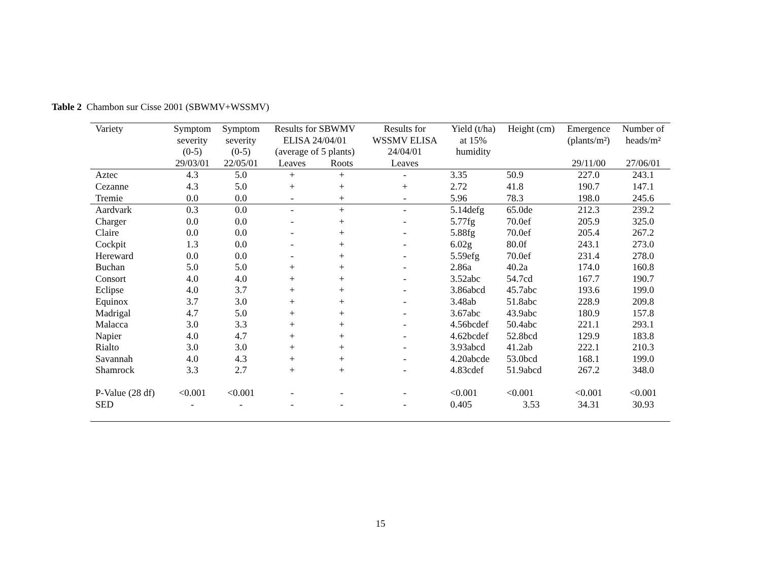Table 2 Chambon sur Cisse 2001 (SBWMV+WSSMV)
| Variety | Symptom severity (0-5) | Symptom severity (0-5) | Results for SBWMV ELISA 24/04/01 (average of 5 plants) | | Results for WSSMV ELISA 24/04/01 | Yield (t/ha) at 15% humidity | Height (cm) | Emergence (plants/m²) | Number of heads/m² |
| --- | --- | --- | --- | --- | --- | --- | --- | --- | --- |
| | 29/03/01 | 22/05/01 | Leaves | Roots | Leaves | | | 29/11/00 | 27/06/01 |
| Aztec | 4.3 | 5.0 | + | + | - | 3.35 | 50.9 | 227.0 | 243.1 |
| Cezanne | 4.3 | 5.0 | + | + | + | 2.72 | 41.8 | 190.7 | 147.1 |
| Tremie | 0.0 | 0.0 | - | + | - | 5.96 | 78.3 | 198.0 | 245.6 |
| Aardvark | 0.3 | 0.0 | - | + | - | 5.14defg | 65.0de | 212.3 | 239.2 |
| Charger | 0.0 | 0.0 | - | + | - | 5.77fg | 70.0ef | 205.9 | 325.0 |
| Claire | 0.0 | 0.0 | - | + | - | 5.88fg | 70.0ef | 205.4 | 267.2 |
| Cockpit | 1.3 | 0.0 | - | + | - | 6.02g | 80.0f | 243.1 | 273.0 |
| Hereward | 0.0 | 0.0 | - | + | - | 5.59efg | 70.0ef | 231.4 | 278.0 |
| Buchan | 5.0 | 5.0 | + | + | - | 2.86a | 40.2a | 174.0 | 160.8 |
| Consort | 4.0 | 4.0 | + | + | - | 3.52abc | 54.7cd | 167.7 | 190.7 |
| Eclipse | 4.0 | 3.7 | + | + | - | 3.86abcd | 45.7abc | 193.6 | 199.0 |
| Equinox | 3.7 | 3.0 | + | + | - | 3.48ab | 51.8abc | 228.9 | 209.8 |
| Madrigal | 4.7 | 5.0 | + | + | - | 3.67abc | 43.9abc | 180.9 | 157.8 |
| Malacca | 3.0 | 3.3 | + | + | - | 4.56bcdef | 50.4abc | 221.1 | 293.1 |
| Napier | 4.0 | 4.7 | + | + | - | 4.62bcdef | 52.8bcd | 129.9 | 183.8 |
| Rialto | 3.0 | 3.0 | + | + | - | 3.93abcd | 41.2ab | 222.1 | 210.3 |
| Savannah | 4.0 | 4.3 | + | + | - | 4.20abcde | 53.0bcd | 168.1 | 199.0 |
| Shamrock | 3.3 | 2.7 | + | + | - | 4.83cdef | 51.9abcd | 267.2 | 348.0 |
| P-Value (28 df) | <0.001 | <0.001 | - | - | - | <0.001 | <0.001 | <0.001 | <0.001 |
| SED | - | - | - | - | - | 0.405 | 3.53 | 34.31 | 30.93 |
15